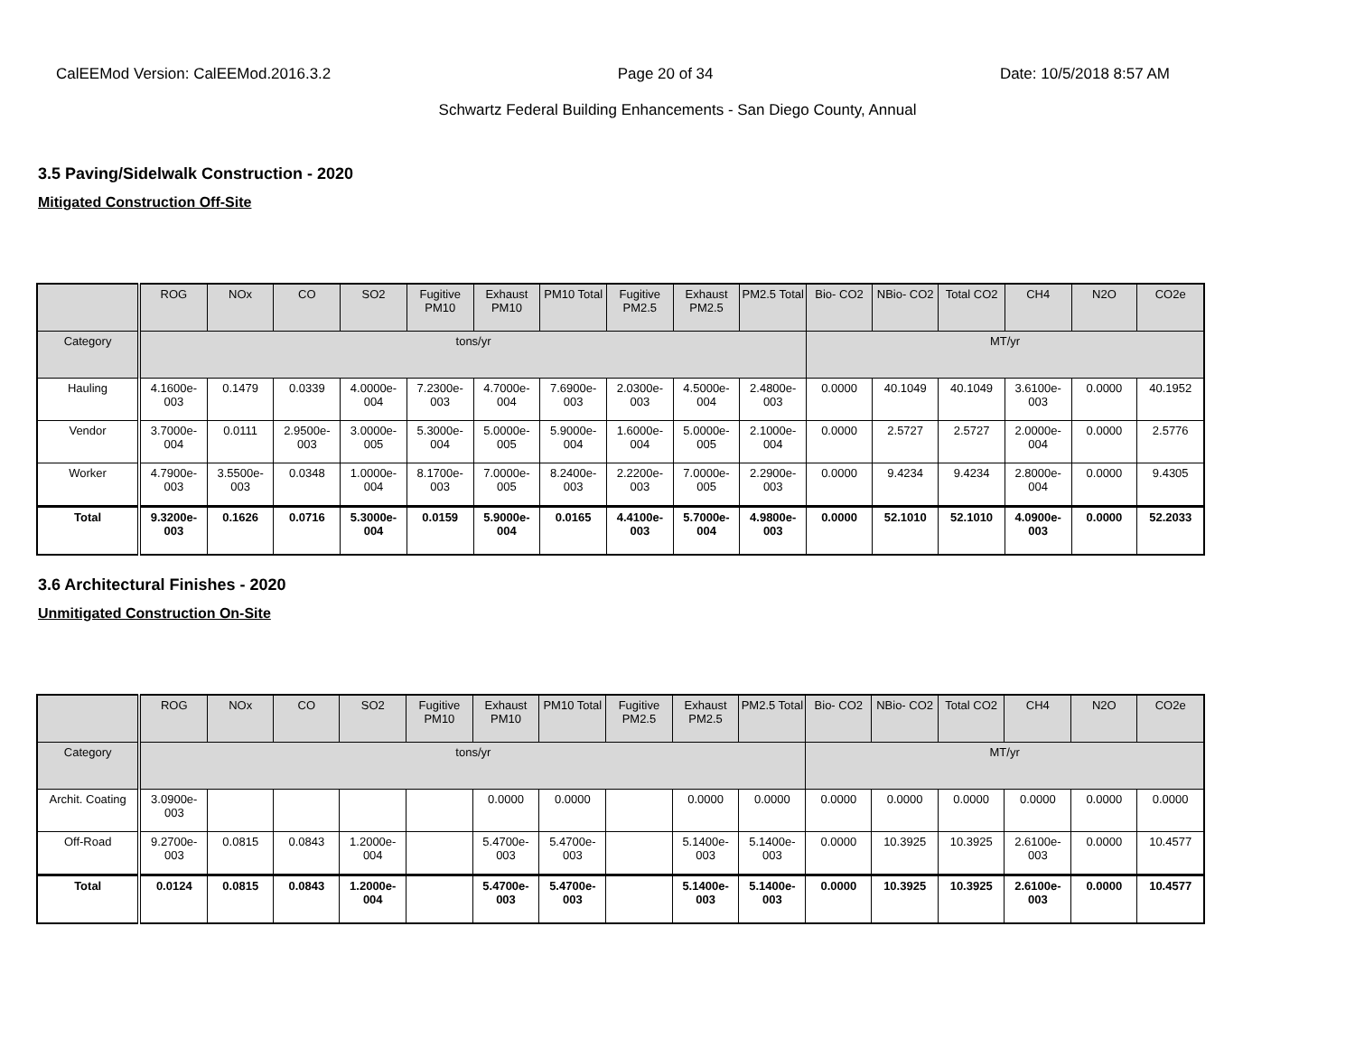CalEEMod Version: CalEEMod.2016.3.2 Page 20 of 34 Date: 10/5/2018 8:57 AM
Schwartz Federal Building Enhancements - San Diego County, Annual
3.5 Paving/Sidelwalk Construction - 2020
Mitigated Construction Off-Site
| | ROG | NOx | CO | SO2 | Fugitive PM10 | Exhaust PM10 | PM10 Total | Fugitive PM2.5 | Exhaust PM2.5 | PM2.5 Total | Bio- CO2 | NBio- CO2 | Total CO2 | CH4 | N2O | CO2e |
| --- | --- | --- | --- | --- | --- | --- | --- | --- | --- | --- | --- | --- | --- | --- | --- | --- |
| Category | tons/yr | | | | | | | | | | MT/yr | | | | | |
| Hauling | 4.1600e-003 | 0.1479 | 0.0339 | 4.0000e-004 | 7.2300e-003 | 4.7000e-004 | 7.6900e-003 | 2.0300e-003 | 4.5000e-004 | 2.4800e-003 | 0.0000 | 40.1049 | 40.1049 | 3.6100e-003 | 0.0000 | 40.1952 |
| Vendor | 3.7000e-004 | 0.0111 | 2.9500e-003 | 3.0000e-005 | 5.3000e-004 | 5.0000e-005 | 5.9000e-004 | 1.6000e-004 | 5.0000e-005 | 2.1000e-004 | 0.0000 | 2.5727 | 2.5727 | 2.0000e-004 | 0.0000 | 2.5776 |
| Worker | 4.7900e-003 | 3.5500e-003 | 0.0348 | 1.0000e-004 | 8.1700e-003 | 7.0000e-005 | 8.2400e-003 | 2.2200e-003 | 7.0000e-005 | 2.2900e-003 | 0.0000 | 9.4234 | 9.4234 | 2.8000e-004 | 0.0000 | 9.4305 |
| Total | 9.3200e-003 | 0.1626 | 0.0716 | 5.3000e-004 | 0.0159 | 5.9000e-004 | 0.0165 | 4.4100e-003 | 5.7000e-004 | 4.9800e-003 | 0.0000 | 52.1010 | 52.1010 | 4.0900e-003 | 0.0000 | 52.2033 |
3.6 Architectural Finishes - 2020
Unmitigated Construction On-Site
| | ROG | NOx | CO | SO2 | Fugitive PM10 | Exhaust PM10 | PM10 Total | Fugitive PM2.5 | Exhaust PM2.5 | PM2.5 Total | Bio- CO2 | NBio- CO2 | Total CO2 | CH4 | N2O | CO2e |
| --- | --- | --- | --- | --- | --- | --- | --- | --- | --- | --- | --- | --- | --- | --- | --- | --- |
| Category | tons/yr | | | | | | | | | | MT/yr | | | | | |
| Archit. Coating | 3.0900e-003 | | | | | 0.0000 | 0.0000 | | 0.0000 | 0.0000 | 0.0000 | 0.0000 | 0.0000 | 0.0000 | 0.0000 | 0.0000 |
| Off-Road | 9.2700e-003 | 0.0815 | 0.0843 | 1.2000e-004 | | 5.4700e-003 | 5.4700e-003 | | 5.1400e-003 | 5.1400e-003 | 0.0000 | 10.3925 | 10.3925 | 2.6100e-003 | 0.0000 | 10.4577 |
| Total | 0.0124 | 0.0815 | 0.0843 | 1.2000e-004 | | 5.4700e-003 | 5.4700e-003 | | 5.1400e-003 | 5.1400e-003 | 0.0000 | 10.3925 | 10.3925 | 2.6100e-003 | 0.0000 | 10.4577 |